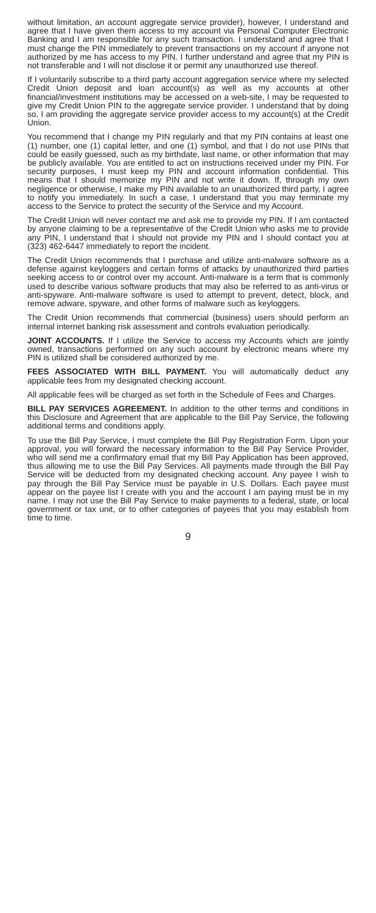without limitation, an account aggregate service provider), however, I understand and agree that I have given them access to my account via Personal Computer Electronic Banking and I am responsible for any such transaction. I understand and agree that I must change the PIN immediately to prevent transactions on my account if anyone not authorized by me has access to my PIN. I further understand and agree that my PIN is not transferable and I will not disclose it or permit any unauthorized use thereof.
If I voluntarily subscribe to a third party account aggregation service where my selected Credit Union deposit and loan account(s) as well as my accounts at other financial/investment institutions may be accessed on a web-site, I may be requested to give my Credit Union PIN to the aggregate service provider. I understand that by doing so, I am providing the aggregate service provider access to my account(s) at the Credit Union.
You recommend that I change my PIN regularly and that my PIN contains at least one (1) number, one (1) capital letter, and one (1) symbol, and that I do not use PINs that could be easily guessed, such as my birthdate, last name, or other information that may be publicly available. You are entitled to act on instructions received under my PIN. For security purposes, I must keep my PIN and account information confidential. This means that I should memorize my PIN and not write it down. If, through my own negligence or otherwise, I make my PIN available to an unauthorized third party, I agree to notify you immediately. In such a case, I understand that you may terminate my access to the Service to protect the security of the Service and my Account.
The Credit Union will never contact me and ask me to provide my PIN. If I am contacted by anyone claiming to be a representative of the Credit Union who asks me to provide any PIN, I understand that I should not provide my PIN and I should contact you at (323) 462-6447 immediately to report the incident.
The Credit Union recommends that I purchase and utilize anti-malware software as a defense against keyloggers and certain forms of attacks by unauthorized third parties seeking access to or control over my account. Anti-malware is a term that is commonly used to describe various software products that may also be referred to as anti-virus or anti-spyware. Anti-malware software is used to attempt to prevent, detect, block, and remove adware, spyware, and other forms of malware such as keyloggers.
The Credit Union recommends that commercial (business) users should perform an internal internet banking risk assessment and controls evaluation periodically.
JOINT ACCOUNTS. If I utilize the Service to access my Accounts which are jointly owned, transactions performed on any such account by electronic means where my PIN is utilized shall be considered authorized by me.
FEES ASSOCIATED WITH BILL PAYMENT. You will automatically deduct any applicable fees from my designated checking account.
All applicable fees will be charged as set forth in the Schedule of Fees and Charges.
BILL PAY SERVICES AGREEMENT. In addition to the other terms and conditions in this Disclosure and Agreement that are applicable to the Bill Pay Service, the following additional terms and conditions apply.
To use the Bill Pay Service, I must complete the Bill Pay Registration Form. Upon your approval, you will forward the necessary information to the Bill Pay Service Provider, who will send me a confirmatory email that my Bill Pay Application has been approved, thus allowing me to use the Bill Pay Services. All payments made through the Bill Pay Service will be deducted from my designated checking account. Any payee I wish to pay through the Bill Pay Service must be payable in U.S. Dollars. Each payee must appear on the payee list I create with you and the account I am paying must be in my name. I may not use the Bill Pay Service to make payments to a federal, state, or local government or tax unit, or to other categories of payees that you may establish from time to time.
9